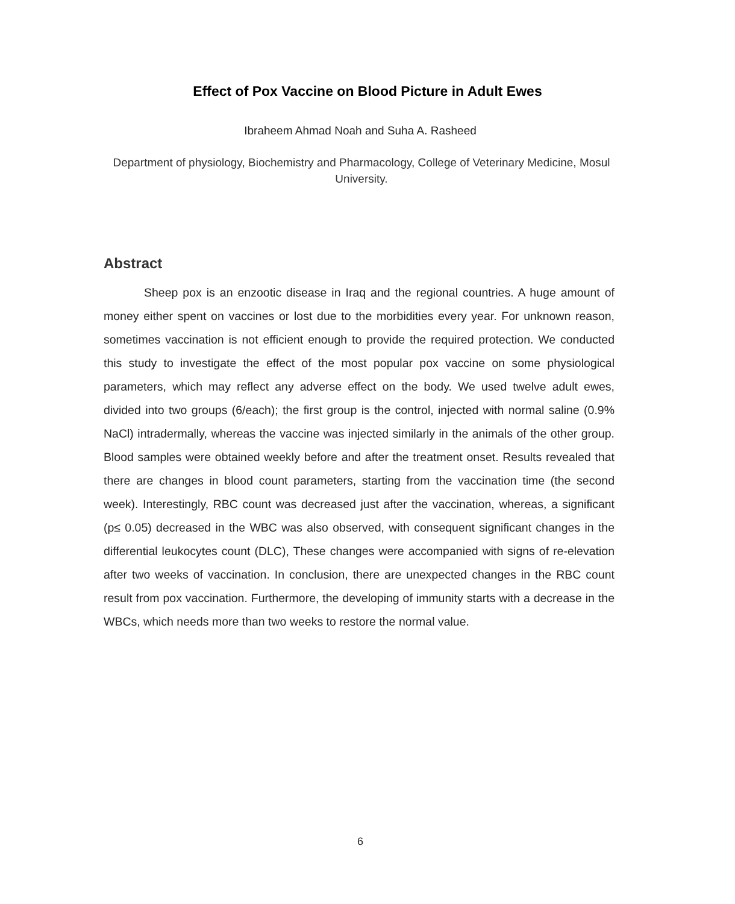Effect of Pox Vaccine on Blood Picture in Adult Ewes
Ibraheem Ahmad Noah and Suha A. Rasheed
Department of physiology, Biochemistry and Pharmacology, College of Veterinary Medicine, Mosul University.
Abstract
Sheep pox is an enzootic disease in Iraq and the regional countries. A huge amount of money either spent on vaccines or lost due to the morbidities every year. For unknown reason, sometimes vaccination is not efficient enough to provide the required protection. We conducted this study to investigate the effect of the most popular pox vaccine on some physiological parameters, which may reflect any adverse effect on the body. We used twelve adult ewes, divided into two groups (6/each); the first group is the control, injected with normal saline (0.9% NaCl) intradermally, whereas the vaccine was injected similarly in the animals of the other group. Blood samples were obtained weekly before and after the treatment onset. Results revealed that there are changes in blood count parameters, starting from the vaccination time (the second week). Interestingly, RBC count was decreased just after the vaccination, whereas, a significant (p≤ 0.05) decreased in the WBC was also observed, with consequent significant changes in the differential leukocytes count (DLC), These changes were accompanied with signs of re-elevation after two weeks of vaccination. In conclusion, there are unexpected changes in the RBC count result from pox vaccination. Furthermore, the developing of immunity starts with a decrease in the WBCs, which needs more than two weeks to restore the normal value.
6